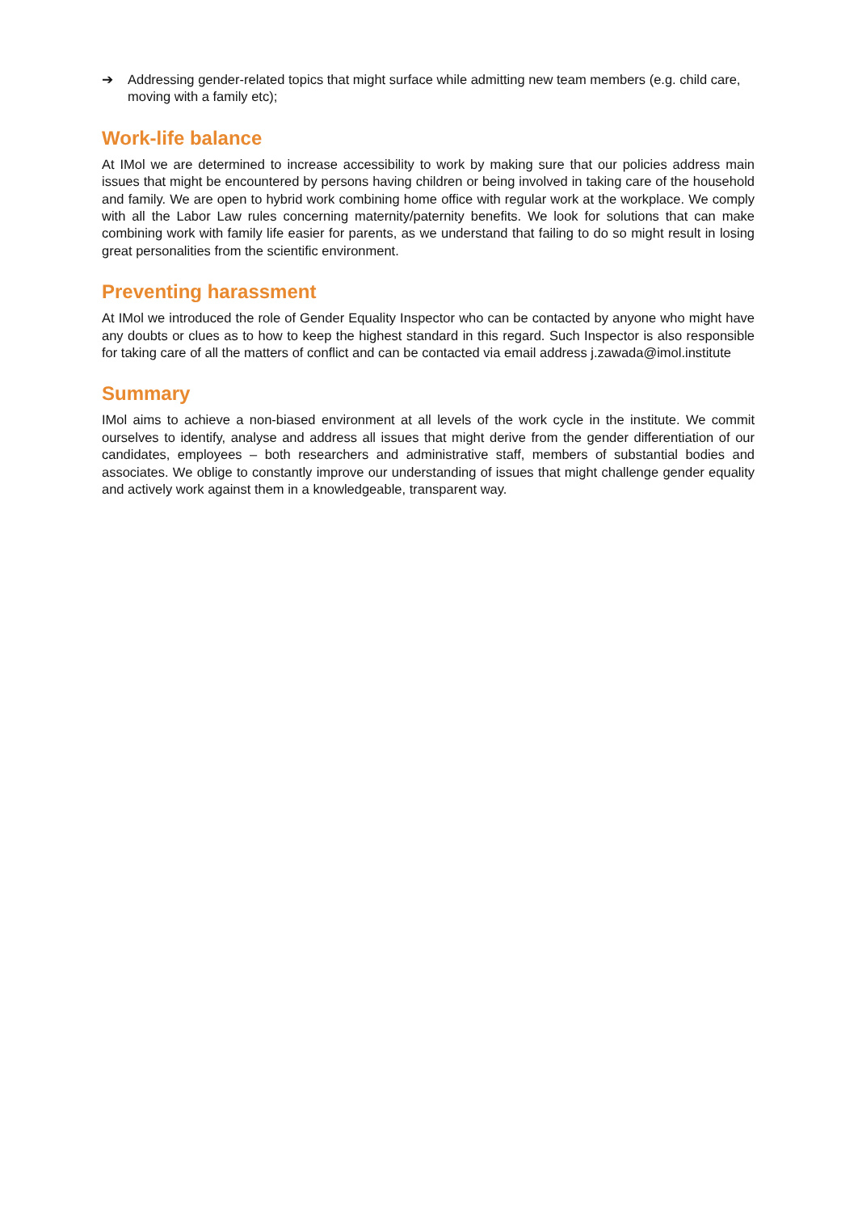➔ Addressing gender-related topics that might surface while admitting new team members (e.g. child care, moving with a family etc);
Work-life balance
At IMol we are determined to increase accessibility to work by making sure that our policies address main issues that might be encountered by persons having children or being involved in taking care of the household and family. We are open to hybrid work combining home office with regular work at the workplace. We comply with all the Labor Law rules concerning maternity/paternity benefits. We look for solutions that can make combining work with family life easier for parents, as we understand that failing to do so might result in losing great personalities from the scientific environment.
Preventing harassment
At IMol we introduced the role of Gender Equality Inspector who can be contacted by anyone who might have any doubts or clues as to how to keep the highest standard in this regard. Such Inspector is also responsible for taking care of all the matters of conflict and can be contacted via email address j.zawada@imol.institute
Summary
IMol aims to achieve a non-biased environment at all levels of the work cycle in the institute. We commit ourselves to identify, analyse and address all issues that might derive from the gender differentiation of our candidates, employees – both researchers and administrative staff, members of substantial bodies and associates. We oblige to constantly improve our understanding of issues that might challenge gender equality and actively work against them in a knowledgeable, transparent way.